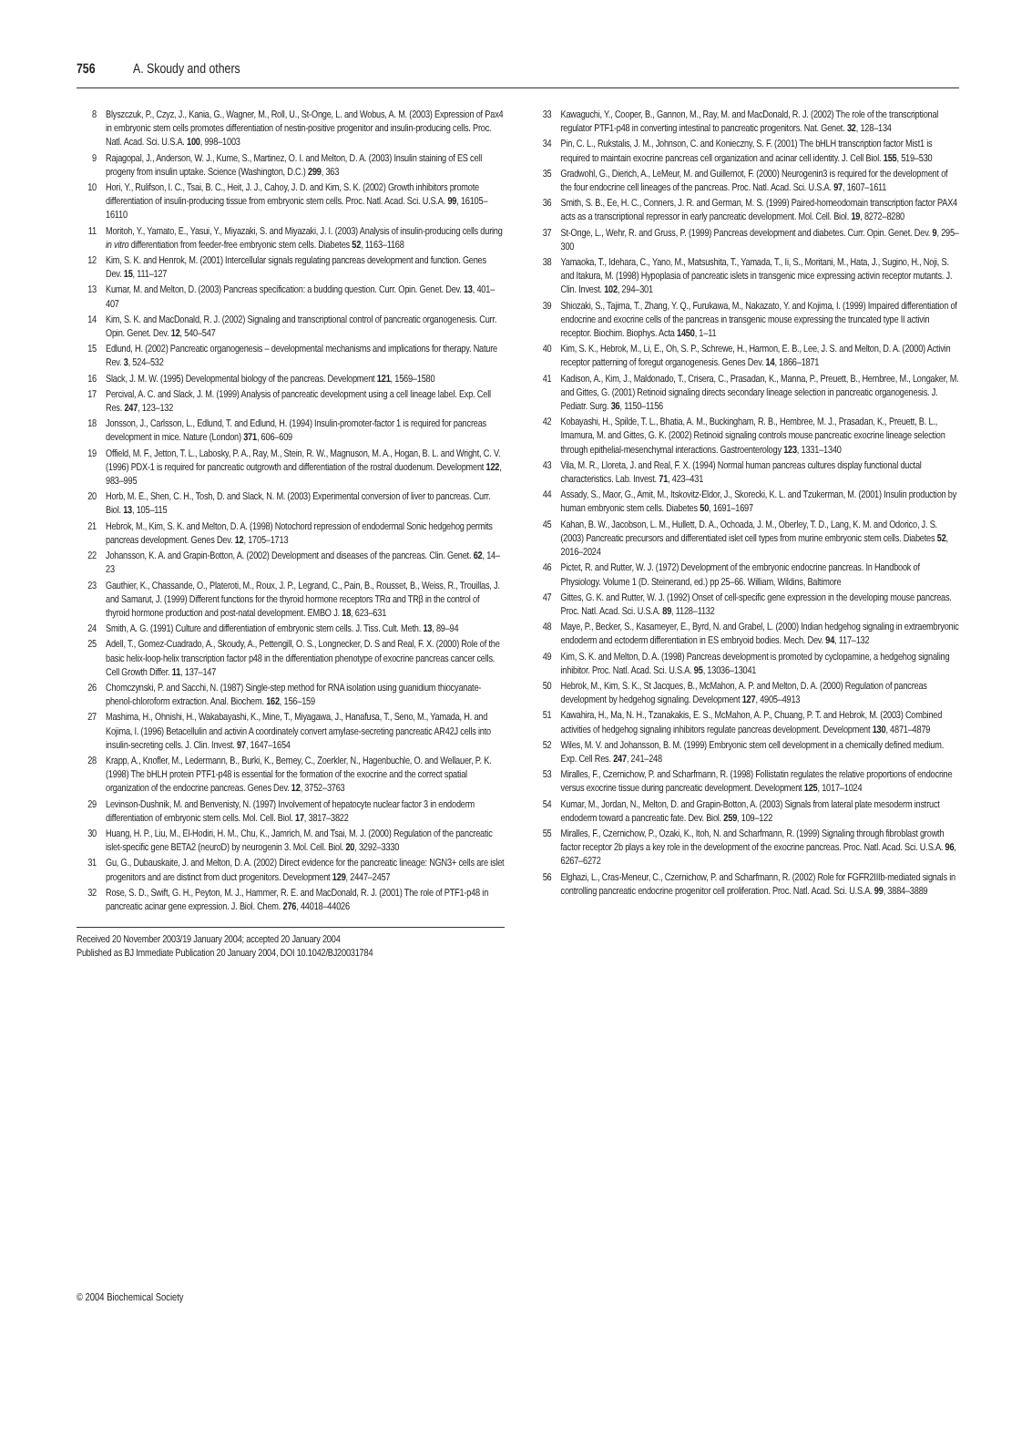756 A. Skoudy and others
8 Blyszczuk, P., Czyz, J., Kania, G., Wagner, M., Roll, U., St-Onge, L. and Wobus, A. M. (2003) Expression of Pax4 in embryonic stem cells promotes differentiation of nestin-positive progenitor and insulin-producing cells. Proc. Natl. Acad. Sci. U.S.A. 100, 998–1003
9 Rajagopal, J., Anderson, W. J., Kume, S., Martinez, O. I. and Melton, D. A. (2003) Insulin staining of ES cell progeny from insulin uptake. Science (Washington, D.C.) 299, 363
10 Hori, Y., Rulifson, I. C., Tsai, B. C., Heit, J. J., Cahoy, J. D. and Kim, S. K. (2002) Growth inhibitors promote differentiation of insulin-producing tissue from embryonic stem cells. Proc. Natl. Acad. Sci. U.S.A. 99, 16105–16110
11 Moritoh, Y., Yamato, E., Yasui, Y., Miyazaki, S. and Miyazaki, J. I. (2003) Analysis of insulin-producing cells during in vitro differentiation from feeder-free embryonic stem cells. Diabetes 52, 1163–1168
12 Kim, S. K. and Henrok, M. (2001) Intercellular signals regulating pancreas development and function. Genes Dev. 15, 111–127
13 Kumar, M. and Melton, D. (2003) Pancreas specification: a budding question. Curr. Opin. Genet. Dev. 13, 401–407
14 Kim, S. K. and MacDonald, R. J. (2002) Signaling and transcriptional control of pancreatic organogenesis. Curr. Opin. Genet. Dev. 12, 540–547
15 Edlund, H. (2002) Pancreatic organogenesis – developmental mechanisms and implications for therapy. Nature Rev. 3, 524–532
16 Slack, J. M. W. (1995) Developmental biology of the pancreas. Development 121, 1569–1580
17 Percival, A. C. and Slack, J. M. (1999) Analysis of pancreatic development using a cell lineage label. Exp. Cell Res. 247, 123–132
18 Jonsson, J., Carlsson, L., Edlund, T. and Edlund, H. (1994) Insulin-promoter-factor 1 is required for pancreas development in mice. Nature (London) 371, 606–609
19 Offield, M. F., Jetton, T. L., Labosky, P. A., Ray, M., Stein, R. W., Magnuson, M. A., Hogan, B. L. and Wright, C. V. (1996) PDX-1 is required for pancreatic outgrowth and differentiation of the rostral duodenum. Development 122, 983–995
20 Horb, M. E., Shen, C. H., Tosh, D. and Slack, N. M. (2003) Experimental conversion of liver to pancreas. Curr. Biol. 13, 105–115
21 Hebrok, M., Kim, S. K. and Melton, D. A. (1998) Notochord repression of endodermal Sonic hedgehog permits pancreas development. Genes Dev. 12, 1705–1713
22 Johansson, K. A. and Grapin-Botton, A. (2002) Development and diseases of the pancreas. Clin. Genet. 62, 14–23
23 Gauthier, K., Chassande, O., Plateroti, M., Roux, J. P., Legrand, C., Pain, B., Rousset, B., Weiss, R., Trouillas, J. and Samarut, J. (1999) Different functions for the thyroid hormone receptors TRα and TRβ in the control of thyroid hormone production and post-natal development. EMBO J. 18, 623–631
24 Smith, A. G. (1991) Culture and differentiation of embryonic stem cells. J. Tiss. Cult. Meth. 13, 89–94
25 Adell, T., Gomez-Cuadrado, A., Skoudy, A., Pettengill, O. S., Longnecker, D. S and Real, F. X. (2000) Role of the basic helix-loop-helix transcription factor p48 in the differentiation phenotype of exocrine pancreas cancer cells. Cell Growth Differ. 11, 137–147
26 Chomczynski, P. and Sacchi, N. (1987) Single-step method for RNA isolation using guanidium thiocyanate-phenol-chloroform extraction. Anal. Biochem. 162, 156–159
27 Mashima, H., Ohnishi, H., Wakabayashi, K., Mine, T., Miyagawa, J., Hanafusa, T., Seno, M., Yamada, H. and Kojima, I. (1996) Betacellulin and activin A coordinately convert amylase-secreting pancreatic AR42J cells into insulin-secreting cells. J. Clin. Invest. 97, 1647–1654
28 Krapp, A., Knofler, M., Ledermann, B., Burki, K., Berney, C., Zoerkler, N., Hagenbuchle, O. and Wellauer, P. K. (1998) The bHLH protein PTF1-p48 is essential for the formation of the exocrine and the correct spatial organization of the endocrine pancreas. Genes Dev. 12, 3752–3763
29 Levinson-Dushnik, M. and Benvenisty, N. (1997) Involvement of hepatocyte nuclear factor 3 in endoderm differentiation of embryonic stem cells. Mol. Cell. Biol. 17, 3817–3822
30 Huang, H. P., Liu, M., El-Hodiri, H. M., Chu, K., Jamrich, M. and Tsai, M. J. (2000) Regulation of the pancreatic islet-specific gene BETA2 (neuroD) by neurogenin 3. Mol. Cell. Biol. 20, 3292–3330
31 Gu, G., Dubauskaite, J. and Melton, D. A. (2002) Direct evidence for the pancreatic lineage: NGN3+ cells are islet progenitors and are distinct from duct progenitors. Development 129, 2447–2457
32 Rose, S. D., Swift, G. H., Peyton, M. J., Hammer, R. E. and MacDonald, R. J. (2001) The role of PTF1-p48 in pancreatic acinar gene expression. J. Biol. Chem. 276, 44018–44026
Received 20 November 2003/19 January 2004; accepted 20 January 2004
Published as BJ Immediate Publication 20 January 2004, DOI 10.1042/BJ20031784
33 Kawaguchi, Y., Cooper, B., Gannon, M., Ray, M. and MacDonald, R. J. (2002) The role of the transcriptional regulator PTF1-p48 in converting intestinal to pancreatic progenitors. Nat. Genet. 32, 128–134
34 Pin, C. L., Rukstalis, J. M., Johnson, C. and Konieczny, S. F. (2001) The bHLH transcription factor Mist1 is required to maintain exocrine pancreas cell organization and acinar cell identity. J. Cell Biol. 155, 519–530
35 Gradwohl, G., Dierich, A., LeMeur, M. and Guillemot, F. (2000) Neurogenin3 is required for the development of the four endocrine cell lineages of the pancreas. Proc. Natl. Acad. Sci. U.S.A. 97, 1607–1611
36 Smith, S. B., Ee, H. C., Conners, J. R. and German, M. S. (1999) Paired-homeodomain transcription factor PAX4 acts as a transcriptional repressor in early pancreatic development. Mol. Cell. Biol. 19, 8272–8280
37 St-Onge, L., Wehr, R. and Gruss, P. (1999) Pancreas development and diabetes. Curr. Opin. Genet. Dev. 9, 295–300
38 Yamaoka, T., Idehara, C., Yano, M., Matsushita, T., Yamada, T., Ii, S., Moritani, M., Hata, J., Sugino, H., Noji, S. and Itakura, M. (1998) Hypoplasia of pancreatic islets in transgenic mice expressing activin receptor mutants. J. Clin. Invest. 102, 294–301
39 Shiozaki, S., Tajima, T., Zhang, Y. Q., Furukawa, M., Nakazato, Y. and Kojima, I. (1999) Impaired differentiation of endocrine and exocrine cells of the pancreas in transgenic mouse expressing the truncated type II activin receptor. Biochim. Biophys. Acta 1450, 1–11
40 Kim, S. K., Hebrok, M., Li, E., Oh, S. P., Schrewe, H., Harmon, E. B., Lee, J. S. and Melton, D. A. (2000) Activin receptor patterning of foregut organogenesis. Genes Dev. 14, 1866–1871
41 Kadison, A., Kim, J., Maldonado, T., Crisera, C., Prasadan, K., Manna, P., Preuett, B., Hembree, M., Longaker, M. and Gittes, G. (2001) Retinoid signaling directs secondary lineage selection in pancreatic organogenesis. J. Pediatr. Surg. 36, 1150–1156
42 Kobayashi, H., Spilde, T. L., Bhatia, A. M., Buckingham, R. B., Hembree, M. J., Prasadan, K., Preuett, B. L., Imamura, M. and Gittes, G. K. (2002) Retinoid signaling controls mouse pancreatic exocrine lineage selection through epithelial-mesenchymal interactions. Gastroenterology 123, 1331–1340
43 Vila, M. R., Lloreta, J. and Real, F. X. (1994) Normal human pancreas cultures display functional ductal characteristics. Lab. Invest. 71, 423–431
44 Assady, S., Maor, G., Amit, M., Itskovitz-Eldor, J., Skorecki, K. L. and Tzukerman, M. (2001) Insulin production by human embryonic stem cells. Diabetes 50, 1691–1697
45 Kahan, B. W., Jacobson, L. M., Hullett, D. A., Ochoada, J. M., Oberley, T. D., Lang, K. M. and Odorico, J. S. (2003) Pancreatic precursors and differentiated islet cell types from murine embryonic stem cells. Diabetes 52, 2016–2024
46 Pictet, R. and Rutter, W. J. (1972) Development of the embryonic endocrine pancreas. In Handbook of Physiology. Volume 1 (D. Steinerand, ed.) pp 25–66. William, Wildins, Baltimore
47 Gittes, G. K. and Rutter, W. J. (1992) Onset of cell-specific gene expression in the developing mouse pancreas. Proc. Natl. Acad. Sci. U.S.A. 89, 1128–1132
48 Maye, P., Becker, S., Kasameyer, E., Byrd, N. and Grabel, L. (2000) Indian hedgehog signaling in extraembryonic endoderm and ectoderm differentiation in ES embryoid bodies. Mech. Dev. 94, 117–132
49 Kim, S. K. and Melton, D. A. (1998) Pancreas development is promoted by cyclopamine, a hedgehog signaling inhibitor. Proc. Natl. Acad. Sci. U.S.A. 95, 13036–13041
50 Hebrok, M., Kim, S. K., St Jacques, B., McMahon, A. P. and Melton, D. A. (2000) Regulation of pancreas development by hedgehog signaling. Development 127, 4905–4913
51 Kawahira, H., Ma, N. H., Tzanakakis, E. S., McMahon, A. P., Chuang, P. T. and Hebrok, M. (2003) Combined activities of hedgehog signaling inhibitors regulate pancreas development. Development 130, 4871–4879
52 Wiles, M. V. and Johansson, B. M. (1999) Embryonic stem cell development in a chemically defined medium. Exp. Cell Res. 247, 241–248
53 Miralles, F., Czernichow, P. and Scharfmann, R. (1998) Follistatin regulates the relative proportions of endocrine versus exocrine tissue during pancreatic development. Development 125, 1017–1024
54 Kumar, M., Jordan, N., Melton, D. and Grapin-Botton, A. (2003) Signals from lateral plate mesoderm instruct endoderm toward a pancreatic fate. Dev. Biol. 259, 109–122
55 Miralles, F., Czernichow, P., Ozaki, K., Itoh, N. and Scharfmann, R. (1999) Signaling through fibroblast growth factor receptor 2b plays a key role in the development of the exocrine pancreas. Proc. Natl. Acad. Sci. U.S.A. 96, 6267–6272
56 Elghazi, L., Cras-Meneur, C., Czernichow, P. and Scharfmann, R. (2002) Role for FGFR2IIIb-mediated signals in controlling pancreatic endocrine progenitor cell proliferation. Proc. Natl. Acad. Sci. U.S.A. 99, 3884–3889
© 2004 Biochemical Society